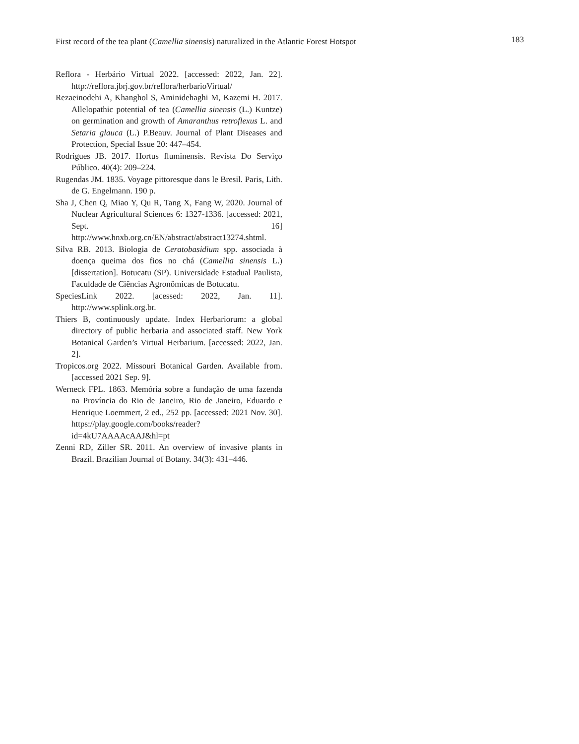First record of the tea plant (Camellia sinensis) naturalized in the Atlantic Forest Hotspot 183
Reflora - Herbário Virtual 2022. [accessed: 2022, Jan. 22]. http://reflora.jbrj.gov.br/reflora/herbarioVirtual/
Rezaeinodehi A, Khanghol S, Aminidehaghi M, Kazemi H. 2017. Allelopathic potential of tea (Camellia sinensis (L.) Kuntze) on germination and growth of Amaranthus retroflexus L. and Setaria glauca (L.) P.Beauv. Journal of Plant Diseases and Protection, Special Issue 20: 447–454.
Rodrigues JB. 2017. Hortus fluminensis. Revista Do Serviço Público. 40(4): 209–224.
Rugendas JM. 1835. Voyage pittoresque dans le Bresil. Paris, Lith. de G. Engelmann. 190 p.
Sha J, Chen Q, Miao Y, Qu R, Tang X, Fang W, 2020. Journal of Nuclear Agricultural Sciences 6: 1327-1336. [accessed: 2021, Sept. 16] http://www.hnxb.org.cn/EN/abstract/abstract13274.shtml.
Silva RB. 2013. Biologia de Ceratobasidium spp. associada à doença queima dos fios no chá (Camellia sinensis L.) [dissertation]. Botucatu (SP). Universidade Estadual Paulista, Faculdade de Ciências Agronômicas de Botucatu.
SpeciesLink 2022. [acessed: 2022, Jan. 11]. http://www.splink.org.br.
Thiers B, continuously update. Index Herbariorum: a global directory of public herbaria and associated staff. New York Botanical Garden’s Virtual Herbarium. [accessed: 2022, Jan. 2].
Tropicos.org 2022. Missouri Botanical Garden. Available from. [accessed 2021 Sep. 9].
Werneck FPL. 1863. Memória sobre a fundação de uma fazenda na Província do Rio de Janeiro, Rio de Janeiro, Eduardo e Henrique Loemmert, 2 ed., 252 pp. [accessed: 2021 Nov. 30]. https://play.google.com/books/reader?id=4kU7AAAAcAAJ&hl=pt
Zenni RD, Ziller SR. 2011. An overview of invasive plants in Brazil. Brazilian Journal of Botany. 34(3): 431–446.